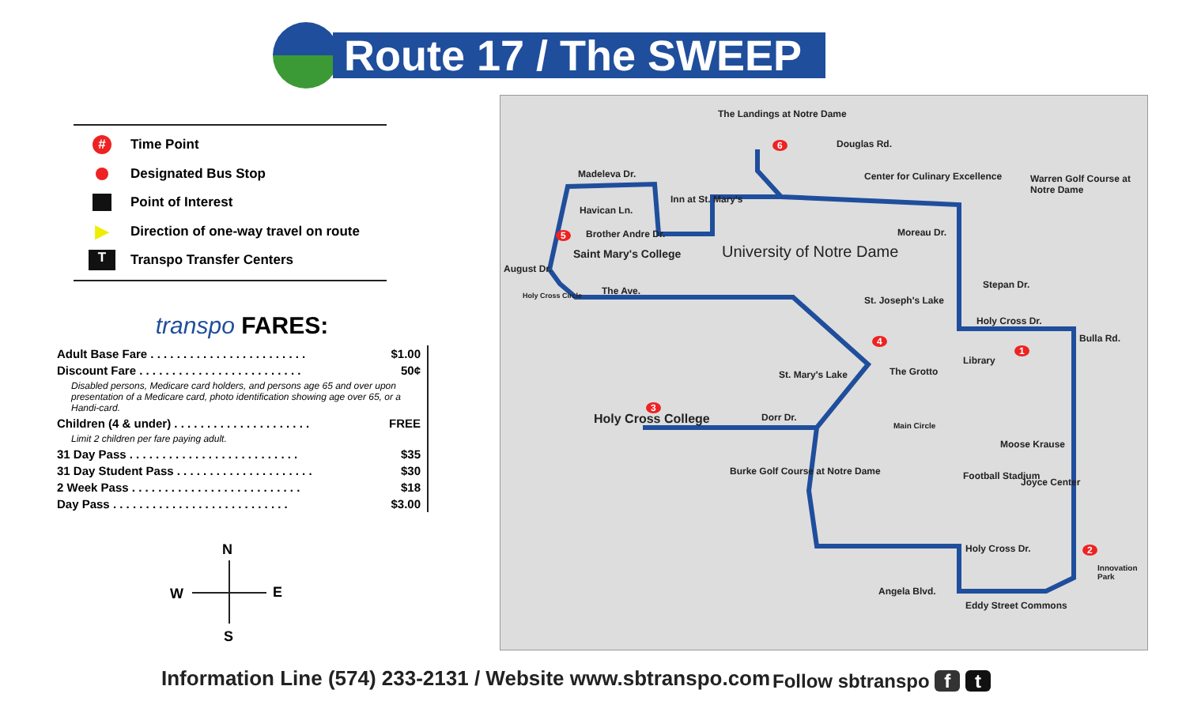Route 17 / The SWEEP
# Time Point
Designated Bus Stop
Point of Interest
▶ Direction of one-way travel on route
T Transpo Transfer Centers
transpo FARES:
| Adult Base Fare . . . . . . . . . . . . . . . . . . . . . . . . | $1.00 |
| Discount Fare . . . . . . . . . . . . . . . . . . . . . . . . . | 50¢ |
| Disabled persons, Medicare card holders, and persons age 65 and over upon presentation of a Medicare card, photo identification showing age over 65, or a Handi-card. | |
| Children (4 & under) . . . . . . . . . . . . . . . . . . . . . | FREE |
| Limit 2 children per fare paying adult. | |
| 31 Day Pass . . . . . . . . . . . . . . . . . . . . . . . . . . | $35 |
| 31 Day Student Pass . . . . . . . . . . . . . . . . . . . . . | $30 |
| 2 Week Pass . . . . . . . . . . . . . . . . . . . . . . . . . . | $18 |
| Day Pass . . . . . . . . . . . . . . . . . . . . . . . . . . . | $3.00 |
N
W E
S
The Landings at Notre Dame
Douglas Rd.
Center for Culinary Excellence Warren Golf Course at Notre Dame Madeleva Dr.
Inn at St. Mary's
Havican Ln.
Brother Andre Dr. Moreau Dr.
Saint Mary's College University of Notre Dame
August Dr.
Stepan Dr.
The Ave.
St. Joseph's Lake Holy Cross Circle
Holy Cross Dr.
Bulla Rd.
Library
The Grotto St. Mary's Lake
Holy Cross College Dorr Dr.
Main Circle
Moose Krause
Burke Golf Course at Notre Dame Football Stadium
Joyce Center
Holy Cross Dr.
Innovation Park
Angela Blvd.
Eddy Street Commons
5
6
4
3
1
2
Information Line (574) 233-2131 / Website www.sbtranspo.com
Follow sbtranspo f t